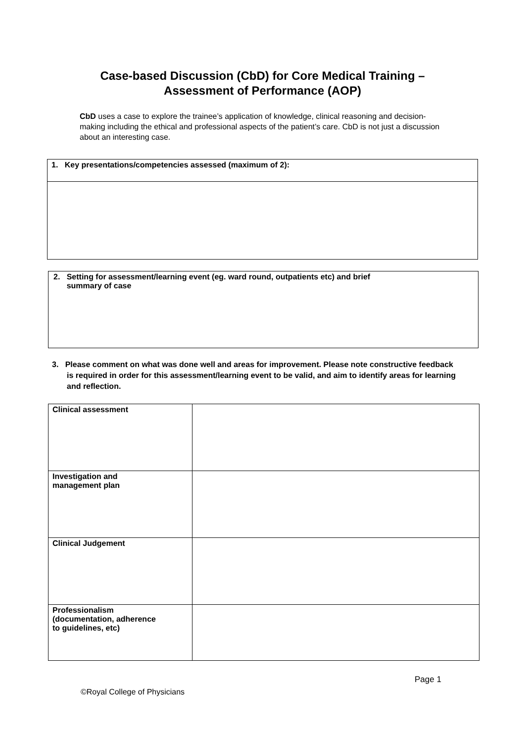Case-based Discussion (CbD) for Core Medical Training –
Assessment of Performance (AOP)
CbD uses a case to explore the trainee’s application of knowledge, clinical reasoning and decision-making including the ethical and professional aspects of the patient’s care. CbD is not just a discussion about an interesting case.
| 1. Key presentations/competencies assessed (maximum of 2): |
2. Setting for assessment/learning event (eg. ward round, outpatients etc) and brief
summary of case
3. Please comment on what was done well and areas for improvement. Please note constructive feedback is required in order for this assessment/learning event to be valid, and aim to identify areas for learning and reflection.
| Clinical assessment | |
| Investigation and management plan | |
| Clinical Judgement | |
| Professionalism (documentation, adherence to guidelines, etc) | |
Page 1
©Royal College of Physicians